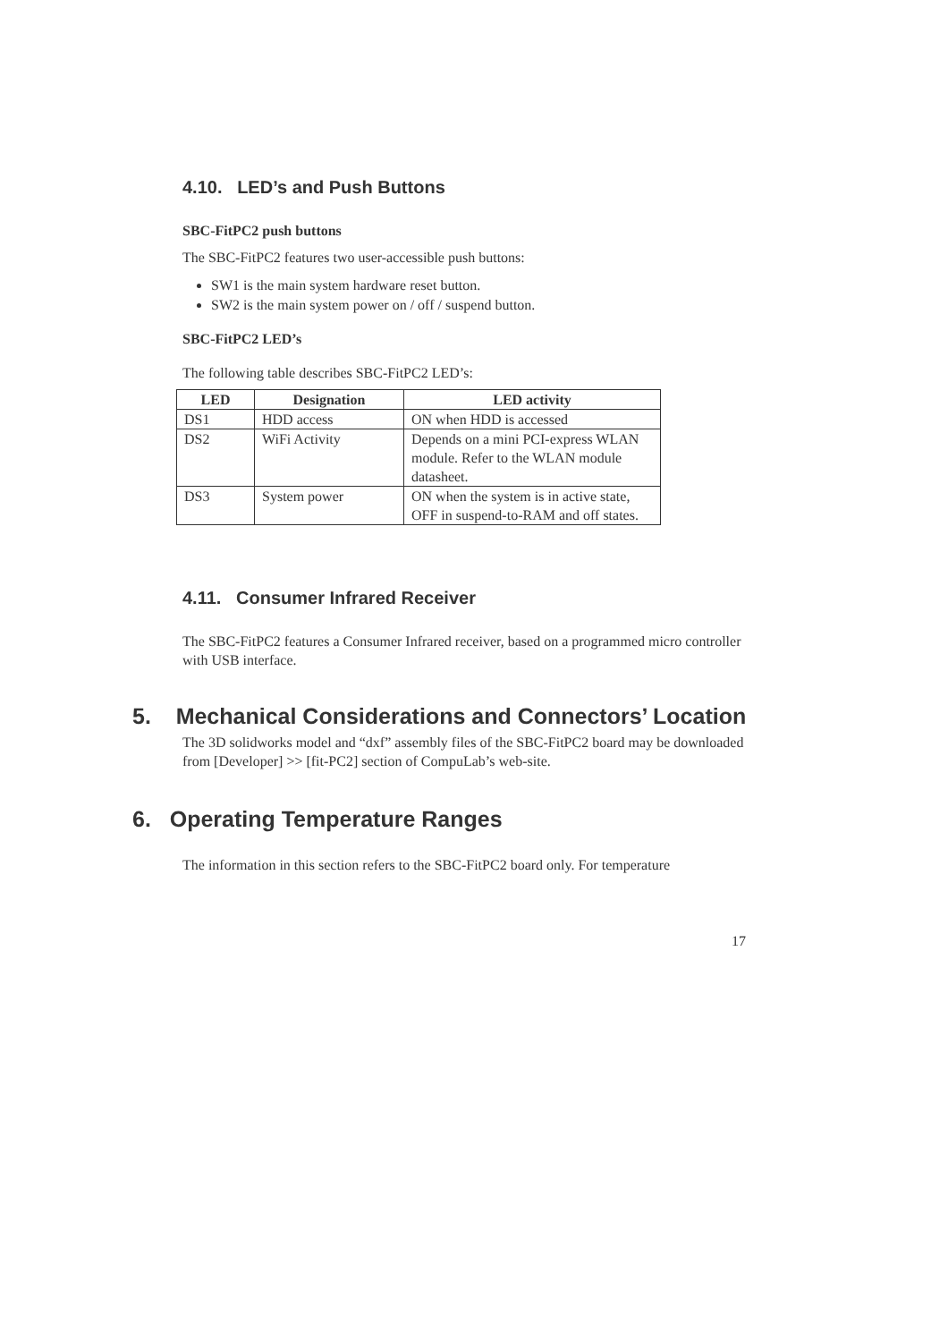4.10. LED’s and Push Buttons
SBC-FitPC2 push buttons
The SBC-FitPC2 features two user-accessible push buttons:
SW1 is the main system hardware reset button.
SW2 is the main system power on / off / suspend button.
SBC-FitPC2 LED’s
The following table describes SBC-FitPC2 LED’s:
| LED | Designation | LED activity |
| --- | --- | --- |
| DS1 | HDD access | ON when HDD is accessed |
| DS2 | WiFi Activity | Depends on a mini PCI-express WLAN module. Refer to the WLAN module datasheet. |
| DS3 | System power | ON when the system is in active state, OFF in suspend-to-RAM and off states. |
4.11. Consumer Infrared Receiver
The SBC-FitPC2 features a Consumer Infrared receiver, based on a programmed micro controller with USB interface.
5. Mechanical Considerations and Connectors’ Location
The 3D solidworks model and “dxf” assembly files of the SBC-FitPC2 board may be downloaded from [Developer] >> [fit-PC2] section of CompuLab’s web-site.
6. Operating Temperature Ranges
The information in this section refers to the SBC-FitPC2 board only. For temperature
17